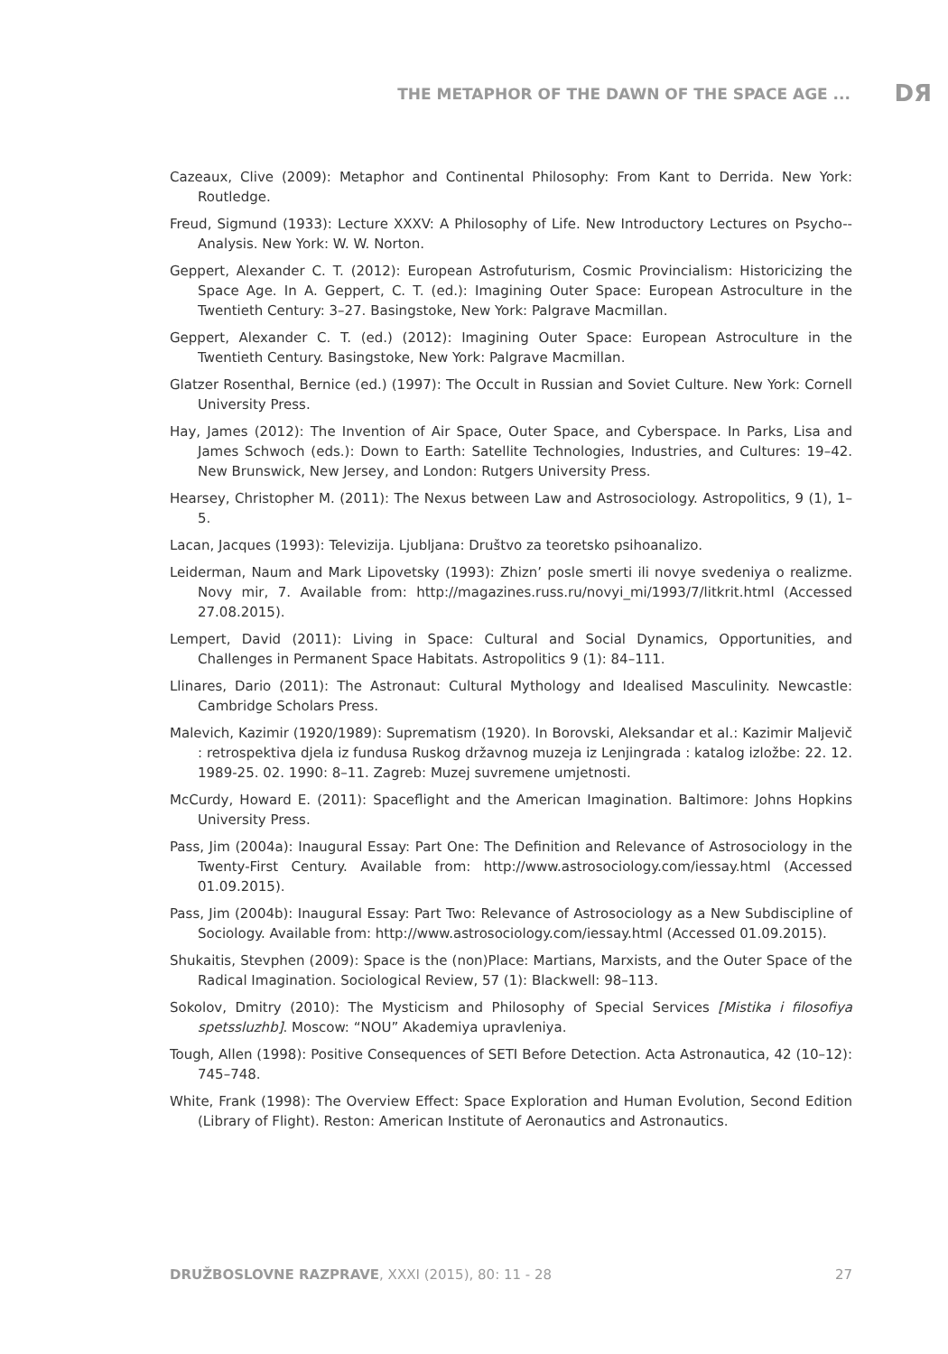THE METAPHOR OF THE DAWN OF THE SPACE AGE ... DЯ
Cazeaux, Clive (2009): Metaphor and Continental Philosophy: From Kant to Derrida. New York: Routledge.
Freud, Sigmund (1933): Lecture XXXV: A Philosophy of Life. New Introductory Lectures on Psycho--Analysis. New York: W. W. Norton.
Geppert, Alexander C. T. (2012): European Astrofuturism, Cosmic Provincialism: Historicizing the Space Age. In A. Geppert, C. T. (ed.): Imagining Outer Space: European Astroculture in the Twentieth Century: 3–27. Basingstoke, New York: Palgrave Macmillan.
Geppert, Alexander C. T. (ed.) (2012): Imagining Outer Space: European Astroculture in the Twentieth Century. Basingstoke, New York: Palgrave Macmillan.
Glatzer Rosenthal, Bernice (ed.) (1997): The Occult in Russian and Soviet Culture. New York: Cornell University Press.
Hay, James (2012): The Invention of Air Space, Outer Space, and Cyberspace. In Parks, Lisa and James Schwoch (eds.): Down to Earth: Satellite Technologies, Industries, and Cultures: 19–42. New Brunswick, New Jersey, and London: Rutgers University Press.
Hearsey, Christopher M. (2011): The Nexus between Law and Astrosociology. Astropolitics, 9 (1), 1–5.
Lacan, Jacques (1993): Televizija. Ljubljana: Društvo za teoretsko psihoanalizo.
Leiderman, Naum and Mark Lipovetsky (1993): Zhizn’ posle smerti ili novye svedeniya o realizme. Novy mir, 7. Available from: http://magazines.russ.ru/novyi_mi/1993/7/litkrit.html (Accessed 27.08.2015).
Lempert, David (2011): Living in Space: Cultural and Social Dynamics, Opportunities, and Challenges in Permanent Space Habitats. Astropolitics 9 (1): 84–111.
Llinares, Dario (2011): The Astronaut: Cultural Mythology and Idealised Masculinity. Newcastle: Cambridge Scholars Press.
Malevich, Kazimir (1920/1989): Suprematism (1920). In Borovski, Aleksandar et al.: Kazimir Maljevič : retrospektiva djela iz fundusa Ruskog državnog muzeja iz Lenjingrada : katalog izložbe: 22. 12. 1989-25. 02. 1990: 8–11. Zagreb: Muzej suvremene umjetnosti.
McCurdy, Howard E. (2011): Spaceflight and the American Imagination. Baltimore: Johns Hopkins University Press.
Pass, Jim (2004a): Inaugural Essay: Part One: The Definition and Relevance of Astrosociology in the Twenty-First Century. Available from: http://www.astrosociology.com/iessay.html (Accessed 01.09.2015).
Pass, Jim (2004b): Inaugural Essay: Part Two: Relevance of Astrosociology as a New Subdiscipline of Sociology. Available from: http://www.astrosociology.com/iessay.html (Accessed 01.09.2015).
Shukaitis, Stevphen (2009): Space is the (non)Place: Martians, Marxists, and the Outer Space of the Radical Imagination. Sociological Review, 57 (1): Blackwell: 98–113.
Sokolov, Dmitry (2010): The Mysticism and Philosophy of Special Services [Mistika i filosofiya spetssluzhb]. Moscow: “NOU” Akademiya upravleniya.
Tough, Allen (1998): Positive Consequences of SETI Before Detection. Acta Astronautica, 42 (10–12): 745–748.
White, Frank (1998): The Overview Effect: Space Exploration and Human Evolution, Second Edition (Library of Flight). Reston: American Institute of Aeronautics and Astronautics.
DRUŽBOSLOVNE RAZPRAVE, XXXI (2015), 80: 11 - 28 27